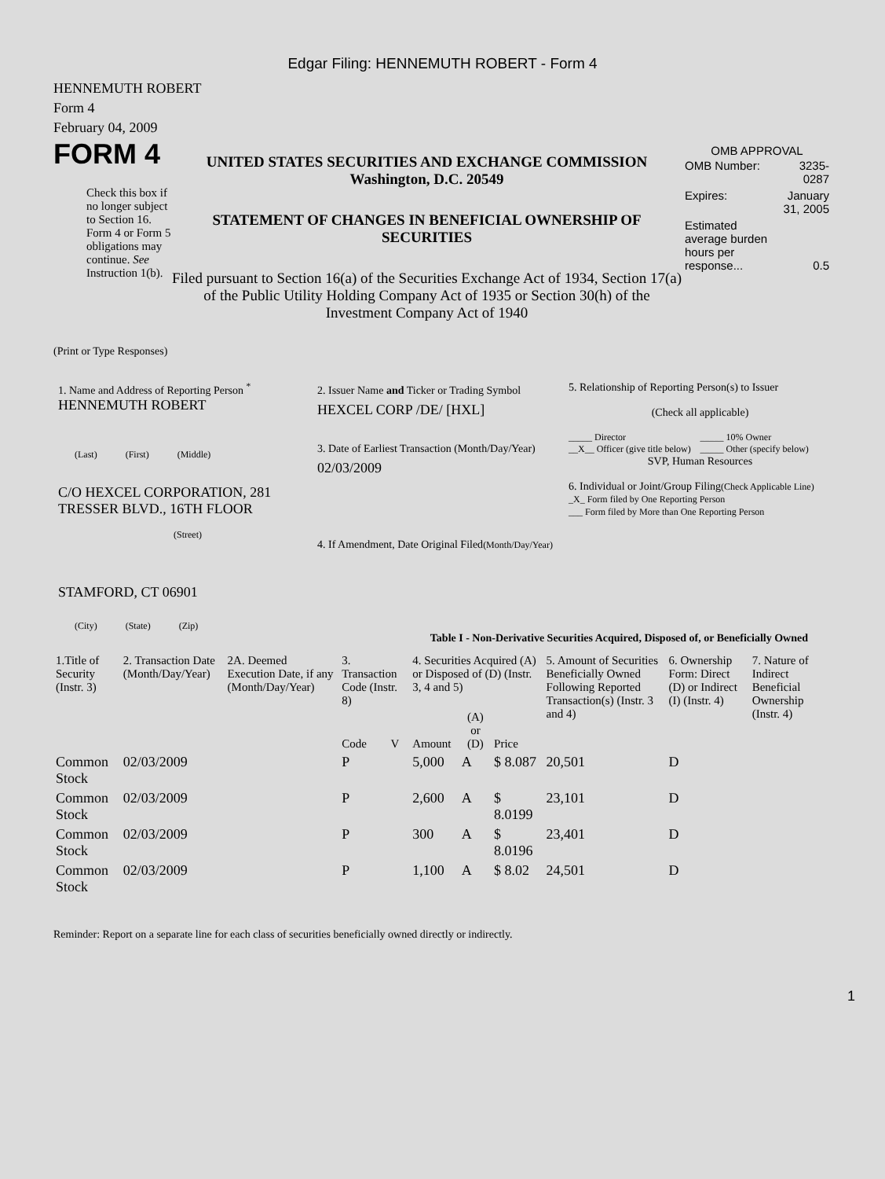Edgar Filing: HENNEMUTH ROBERT - Form 4
HENNEMUTH ROBERT
Form 4
February 04, 2009
FORM 4
Check this box if no longer subject to Section 16. Form 4 or Form 5 obligations may continue. See Instruction 1(b).
UNITED STATES SECURITIES AND EXCHANGE COMMISSION
Washington, D.C. 20549
STATEMENT OF CHANGES IN BENEFICIAL OWNERSHIP OF SECURITIES
Filed pursuant to Section 16(a) of the Securities Exchange Act of 1934, Section 17(a) of the Public Utility Holding Company Act of 1935 or Section 30(h) of the Investment Company Act of 1940
OMB APPROVAL
| OMB Number: | 3235-0287 |
| Expires: | January 31, 2005 |
| Estimated average burden hours per response... | 0.5 |
(Print or Type Responses)
1. Name and Address of Reporting Person <sup>*</sup>
HENNEMUTH ROBERT
(Last) (First) (Middle)
C/O HEXCEL CORPORATION, 281 TRESSER BLVD., 16TH FLOOR
(Street)
STAMFORD, CT 06901
(City) (State) (Zip)
2. Issuer Name and Ticker or Trading Symbol
HEXCEL CORP /DE/ [HXL]
3. Date of Earliest Transaction (Month/Day/Year)
02/03/2009
4. If Amendment, Date Original Filed(Month/Day/Year)
5. Relationship of Reporting Person(s) to Issuer
(Check all applicable)
_____ Director
__X__ Officer (give title below)
_____ 10% Owner
_____ Other (specify below)
SVP, Human Resources
6. Individual or Joint/Group Filing(Check Applicable Line)
_X_ Form filed by One Reporting Person
___ Form filed by More than One Reporting Person
Table I - Non-Derivative Securities Acquired, Disposed of, or Beneficially Owned
| 1.Title of Security (Instr. 3) | 2. Transaction Date (Month/Day/Year) | 2A. Deemed Execution Date, if any (Month/Day/Year) | 3. Transaction Code (Instr. 8) | | 4. Securities Acquired (A) or Disposed of (D) (Instr. 3, 4 and 5) | | | 5. Amount of Securities Beneficially Owned Following Reported Transaction(s) (Instr. 3 and 4) | 6. Ownership Form: Direct (D) or Indirect (I) (Instr. 4) | 7. Nature of Indirect Beneficial Ownership (Instr. 4) |
| --- | --- | --- | --- | --- | --- | --- | --- | --- | --- | --- |
| | | | Code | V | Amount | (A) or (D) | Price | | | |
| Common Stock | 02/03/2009 | | P | | 5,000 | A | $ 8.087 | 20,501 | D | |
| Common Stock | 02/03/2009 | | P | | 2,600 | A | $ 8.0199 | 23,101 | D | |
| Common Stock | 02/03/2009 | | P | | 300 | A | $ 8.0196 | 23,401 | D | |
| Common Stock | 02/03/2009 | | P | | 1,100 | A | $ 8.02 | 24,501 | D | |
Reminder: Report on a separate line for each class of securities beneficially owned directly or indirectly.
1